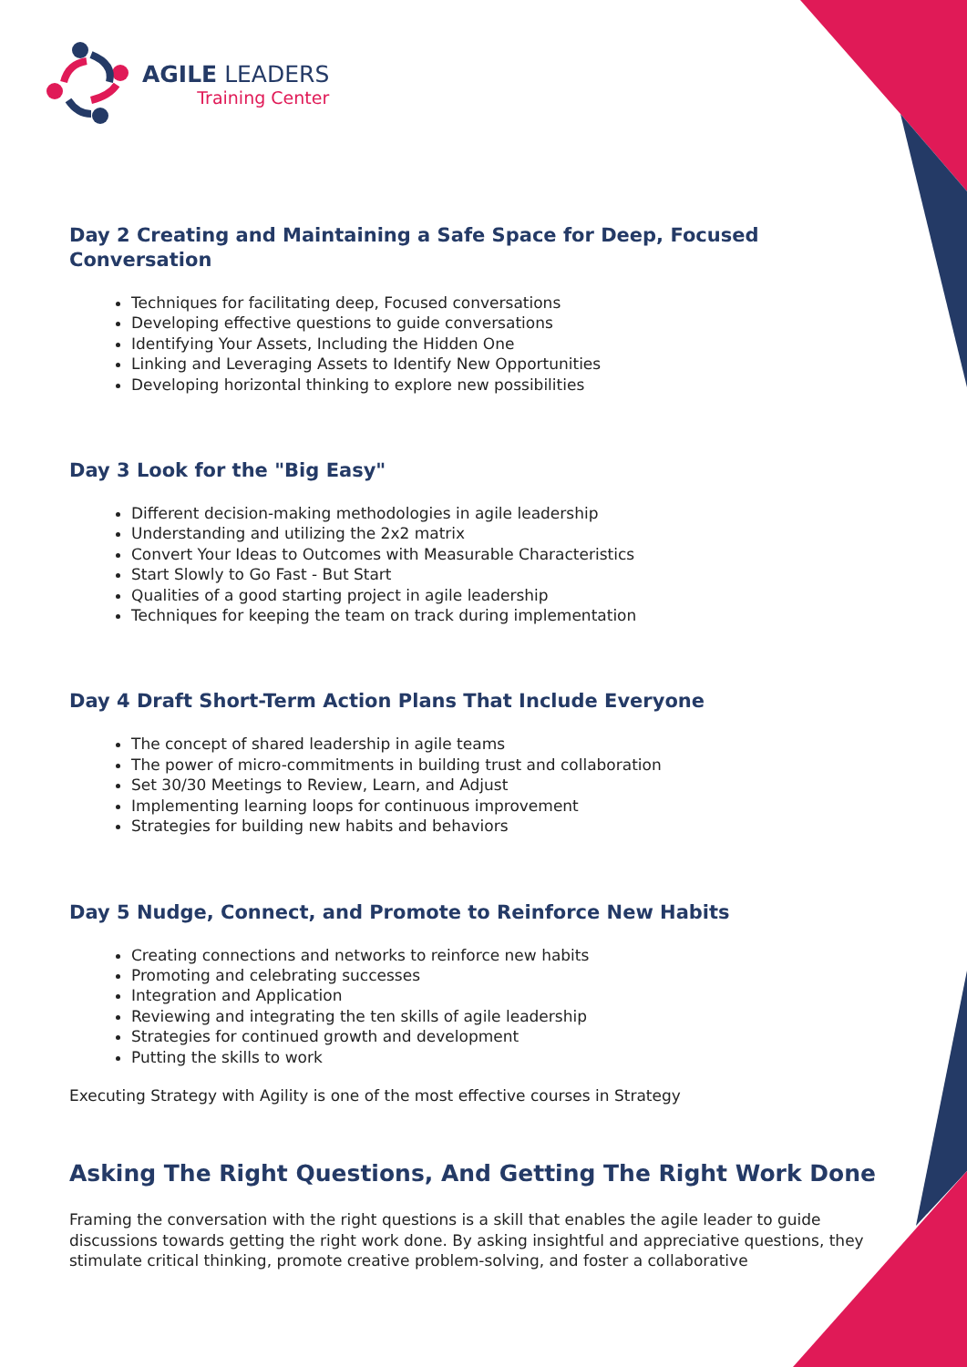AGILE LEADERS
Training Center
Day 2 Creating and Maintaining a Safe Space for Deep, Focused Conversation
Techniques for facilitating deep, Focused conversations
Developing effective questions to guide conversations
Identifying Your Assets, Including the Hidden One
Linking and Leveraging Assets to Identify New Opportunities
Developing horizontal thinking to explore new possibilities
Day 3 Look for the "Big Easy"
Different decision-making methodologies in agile leadership
Understanding and utilizing the 2x2 matrix
Convert Your Ideas to Outcomes with Measurable Characteristics
Start Slowly to Go Fast - But Start
Qualities of a good starting project in agile leadership
Techniques for keeping the team on track during implementation
Day 4 Draft Short-Term Action Plans That Include Everyone
The concept of shared leadership in agile teams
The power of micro-commitments in building trust and collaboration
Set 30/30 Meetings to Review, Learn, and Adjust
Implementing learning loops for continuous improvement
Strategies for building new habits and behaviors
Day 5 Nudge, Connect, and Promote to Reinforce New Habits
Creating connections and networks to reinforce new habits
Promoting and celebrating successes
Integration and Application
Reviewing and integrating the ten skills of agile leadership
Strategies for continued growth and development
Putting the skills to work
Executing Strategy with Agility is one of the most effective courses in Strategy
Asking The Right Questions, And Getting The Right Work Done
Framing the conversation with the right questions is a skill that enables the agile leader to guide discussions towards getting the right work done. By asking insightful and appreciative questions, they stimulate critical thinking, promote creative problem-solving, and foster a collaborative